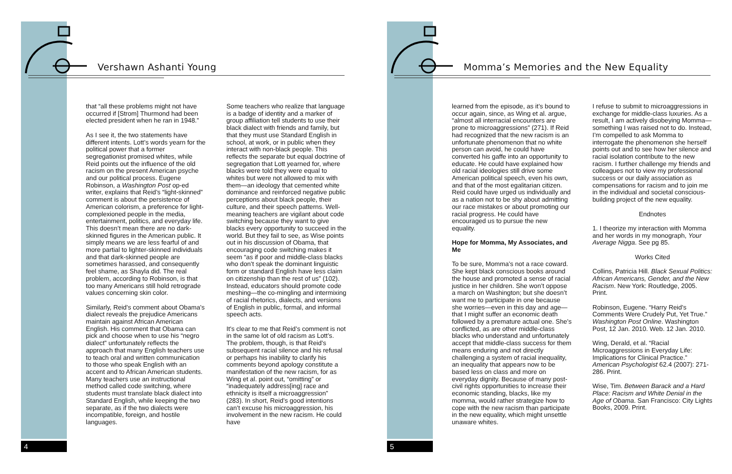Vershawn Ashanti Young
that “all these problems might not have occurred if [Strom] Thurmond had been elected president when he ran in 1948.”
As I see it, the two statements have different intents. Lott’s words yearn for the political power that a former segregationist promised whites, while Reid points out the influence of the old racism on the present American psyche and our political process. Eugene Robinson, a Washington Post op-ed writer, explains that Reid’s “light-skinned” comment is about the persistence of American colorism, a preference for light-complexioned people in the media, entertainment, politics, and everyday life. This doesn’t mean there are no dark-skinned figures in the American public. It simply means we are less fearful of and more partial to lighter-skinned individuals and that dark-skinned people are sometimes harassed, and consequently feel shame, as Shayla did. The real problem, according to Robinson, is that too many Americans still hold retrograde values concerning skin color.
Similarly, Reid’s comment about Obama’s dialect reveals the prejudice Americans maintain against African American English. His comment that Obama can pick and choose when to use his “negro dialect” unfortunately reflects the approach that many English teachers use to teach oral and written communication to those who speak English with an accent and to African American students. Many teachers use an instructional method called code switching, where students must translate black dialect into Standard English, while keeping the two separate, as if the two dialects were incompatible, foreign, and hostile languages.
Some teachers who realize that language is a badge of identity and a marker of group affiliation tell students to use their black dialect with friends and family, but that they must use Standard English in school, at work, or in public when they interact with non-black people. This reflects the separate but equal doctrine of segregation that Lott yearned for, where blacks were told they were equal to whites but were not allowed to mix with them—an ideology that cemented white dominance and reinforced negative public perceptions about black people, their culture, and their speech patterns. Well-meaning teachers are vigilant about code switching because they want to give blacks every opportunity to succeed in the world. But they fail to see, as Wise points out in his discussion of Obama, that encouraging code switching makes it seem “as if poor and middle-class blacks who don’t speak the dominant linguistic form or standard English have less claim on citizenship than the rest of us” (102). Instead, educators should promote code meshing—the co-mingling and intermixing of racial rhetorics, dialects, and versions of English in public, formal, and informal speech acts.
It’s clear to me that Reid’s comment is not in the same lot of old racism as Lott’s. The problem, though, is that Reid’s subsequent racial silence and his refusal or perhaps his inability to clarify his comments beyond apology constitute a manifestation of the new racism, for as Wing et al. point out, “omitting” or “inadequately address[ing] race and ethnicity is itself a microaggression” (283). In short, Reid’s good intentions can’t excuse his microaggression, his involvement in the new racism. He could have
4
Momma’s Memories and the New Equality
learned from the episode, as it’s bound to occur again, since, as Wing et al. argue, “almost all interracial encounters are prone to microaggressions” (271). If Reid had recognized that the new racism is an unfortunate phenomenon that no white person can avoid, he could have converted his gaffe into an opportunity to educate. He could have explained how old racial ideologies still drive some American political speech, even his own, and that of the most egalitarian citizen. Reid could have urged us individually and as a nation not to be shy about admitting our race mistakes or about promoting our racial progress. He could have encouraged us to pursue the new equality.
Hope for Momma, My Associates, and Me
To be sure, Momma’s not a race coward. She kept black conscious books around the house and promoted a sense of racial justice in her children. She won’t oppose a march on Washington; but she doesn’t want me to participate in one because she worries—even in this day and age—that I might suffer an economic death followed by a premature actual one. She’s conflicted, as are other middle-class blacks who understand and unfortunately accept that middle-class success for them means enduring and not directly challenging a system of racial inequality, an inequality that appears now to be based less on class and more on everyday dignity. Because of many post-civil rights opportunities to increase their economic standing, blacks, like my momma, would rather strategize how to cope with the new racism than participate in the new equality, which might unsettle unaware whites.
I refuse to submit to microaggressions in exchange for middle-class luxuries. As a result, I am actively disobeying Momma—something I was raised not to do. Instead, I’m compelled to ask Momma to interrogate the phenomenon she herself points out and to see how her silence and racial isolation contribute to the new racism. I further challenge my friends and colleagues not to view my professional success or our daily association as compensations for racism and to join me in the individual and societal conscious-building project of the new equality.
Endnotes
1. I theorize my interaction with Momma and her words in my monograph, Your Average Nigga. See pg 85.
Works Cited
Collins, Patricia Hill. Black Sexual Politics: African Americans, Gender, and the New Racism. New York: Routledge, 2005. Print.
Robinson, Eugene. “Harry Reid’s Comments Were Crudely Put, Yet True.” Washington Post Online. Washington Post, 12 Jan. 2010. Web. 12 Jan. 2010.
Wing, Derald, et al. “Racial Microaggressions in Everyday Life: Implications for Clinical Practice.” American Psychologist 62.4 (2007): 271-286. Print.
Wise, Tim. Between Barack and a Hard Place: Racism and White Denial in the Age of Obama. San Francisco: City Lights Books, 2009. Print.
5